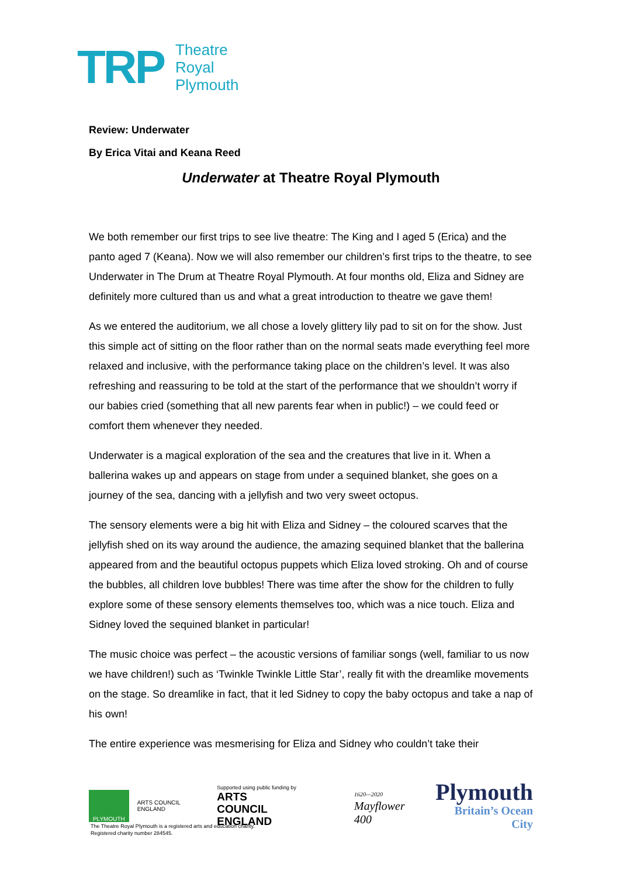TRP
Theatre
Royal
Plymouth
Review: Underwater
By Erica Vitai and Keana Reed
Underwater at Theatre Royal Plymouth
We both remember our first trips to see live theatre: The King and I aged 5 (Erica) and the panto aged 7 (Keana). Now we will also remember our children’s first trips to the theatre, to see Underwater in The Drum at Theatre Royal Plymouth. At four months old, Eliza and Sidney are definitely more cultured than us and what a great introduction to theatre we gave them!
As we entered the auditorium, we all chose a lovely glittery lily pad to sit on for the show. Just this simple act of sitting on the floor rather than on the normal seats made everything feel more relaxed and inclusive, with the performance taking place on the children’s level. It was also refreshing and reassuring to be told at the start of the performance that we shouldn’t worry if our babies cried (something that all new parents fear when in public!) – we could feed or comfort them whenever they needed.
Underwater is a magical exploration of the sea and the creatures that live in it. When a ballerina wakes up and appears on stage from under a sequined blanket, she goes on a journey of the sea, dancing with a jellyfish and two very sweet octopus.
The sensory elements were a big hit with Eliza and Sidney – the coloured scarves that the jellyfish shed on its way around the audience, the amazing sequined blanket that the ballerina appeared from and the beautiful octopus puppets which Eliza loved stroking. Oh and of course the bubbles, all children love bubbles! There was time after the show for the children to fully explore some of these sensory elements themselves too, which was a nice touch. Eliza and Sidney loved the sequined blanket in particular!
The music choice was perfect – the acoustic versions of familiar songs (well, familiar to us now we have children!) such as ‘Twinkle Twinkle Little Star’, really fit with the dreamlike movements on the stage. So dreamlike in fact, that it led Sidney to copy the baby octopus and take a nap of his own!
The entire experience was mesmerising for Eliza and Sidney who couldn’t take their
PLYMOUTH
ARTS COUNCIL ENGLAND
Supported using public funding by
ARTS COUNCIL
ENGLAND
1620—2020
Mayflower 400
Plymouth
Britain’s Ocean City
The Theatre Royal Plymouth is a registered arts and education charity.
Registered charity number 284545.